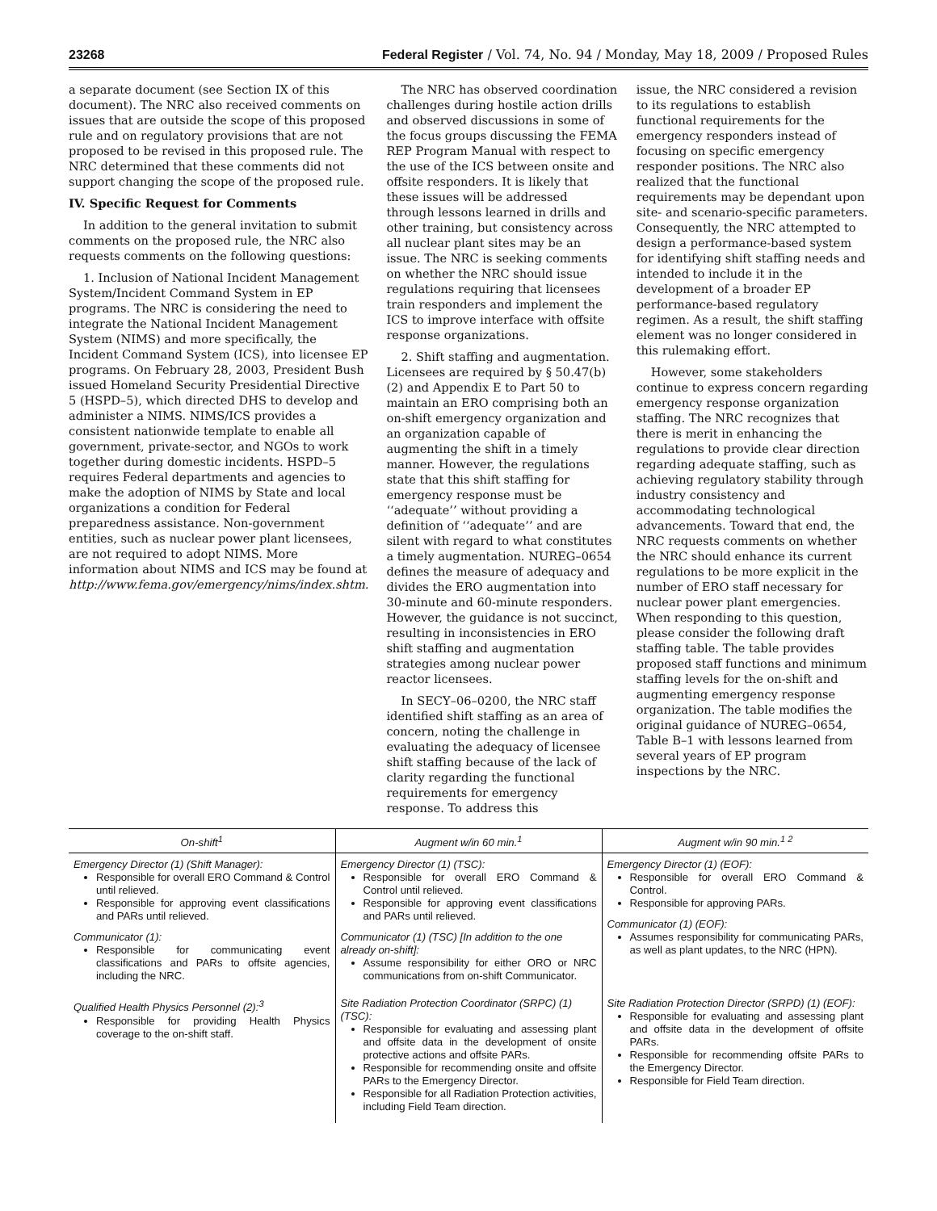23268 Federal Register / Vol. 74, No. 94 / Monday, May 18, 2009 / Proposed Rules
a separate document (see Section IX of this document). The NRC also received comments on issues that are outside the scope of this proposed rule and on regulatory provisions that are not proposed to be revised in this proposed rule. The NRC determined that these comments did not support changing the scope of the proposed rule.
IV. Specific Request for Comments
In addition to the general invitation to submit comments on the proposed rule, the NRC also requests comments on the following questions:
1. Inclusion of National Incident Management System/Incident Command System in EP programs. The NRC is considering the need to integrate the National Incident Management System (NIMS) and more specifically, the Incident Command System (ICS), into licensee EP programs. On February 28, 2003, President Bush issued Homeland Security Presidential Directive 5 (HSPD–5), which directed DHS to develop and administer a NIMS. NIMS/ICS provides a consistent nationwide template to enable all government, private-sector, and NGOs to work together during domestic incidents. HSPD–5 requires Federal departments and agencies to make the adoption of NIMS by State and local organizations a condition for Federal preparedness assistance. Non-government entities, such as nuclear power plant licensees, are not required to adopt NIMS. More information about NIMS and ICS may be found at http://www.fema.gov/emergency/nims/index.shtm.
The NRC has observed coordination challenges during hostile action drills and observed discussions in some of the focus groups discussing the FEMA REP Program Manual with respect to the use of the ICS between onsite and offsite responders. It is likely that these issues will be addressed through lessons learned in drills and other training, but consistency across all nuclear plant sites may be an issue. The NRC is seeking comments on whether the NRC should issue regulations requiring that licensees train responders and implement the ICS to improve interface with offsite response organizations.
2. Shift staffing and augmentation. Licensees are required by § 50.47(b)(2) and Appendix E to Part 50 to maintain an ERO comprising both an on-shift emergency organization and an organization capable of augmenting the shift in a timely manner. However, the regulations state that this shift staffing for emergency response must be ‘‘adequate’’ without providing a definition of ‘‘adequate’’ and are silent with regard to what constitutes a timely augmentation. NUREG–0654 defines the measure of adequacy and divides the ERO augmentation into 30-minute and 60-minute responders. However, the guidance is not succinct, resulting in inconsistencies in ERO shift staffing and augmentation strategies among nuclear power reactor licensees.
In SECY–06–0200, the NRC staff identified shift staffing as an area of concern, noting the challenge in evaluating the adequacy of licensee shift staffing because of the lack of clarity regarding the functional requirements for emergency response. To address this
issue, the NRC considered a revision to its regulations to establish functional requirements for the emergency responders instead of focusing on specific emergency responder positions. The NRC also realized that the functional requirements may be dependant upon site- and scenario-specific parameters. Consequently, the NRC attempted to design a performance-based system for identifying shift staffing needs and intended to include it in the development of a broader EP performance-based regulatory regimen. As a result, the shift staffing element was no longer considered in this rulemaking effort.
However, some stakeholders continue to express concern regarding emergency response organization staffing. The NRC recognizes that there is merit in enhancing the regulations to provide clear direction regarding adequate staffing, such as achieving regulatory stability through industry consistency and accommodating technological advancements. Toward that end, the NRC requests comments on whether the NRC should enhance its current regulations to be more explicit in the number of ERO staff necessary for nuclear power plant emergencies. When responding to this question, please consider the following draft staffing table. The table provides proposed staff functions and minimum staffing levels for the on-shift and augmenting emergency response organization. The table modifies the original guidance of NUREG–0654, Table B–1 with lessons learned from several years of EP program inspections by the NRC.
| On-shift<sup>1</sup> | Augment w/in 60 min.<sup>1</sup> | Augment w/in 90 min.<sup>1 2</sup> |
| --- | --- | --- |
| Emergency Director (1) (Shift Manager): Responsible for overall ERO Command & Control until relieved. Responsible for approving event classifications and PARs until relieved. Communicator (1): Responsible for communicating event classifications and PARs to offsite agencies, including the NRC. | Emergency Director (1) (TSC): Responsible for overall ERO Command & Control until relieved. Responsible for approving event classifications and PARs until relieved. Communicator (1) (TSC) [In addition to the one already on-shift]: Assume responsibility for either ORO or NRC communications from on-shift Communicator. | Emergency Director (1) (EOF): Responsible for overall ERO Command & Control. Responsible for approving PARs. Communicator (1) (EOF): Assumes responsibility for communicating PARs, as well as plant updates, to the NRC (HPN). |
| Qualified Health Physics Personnel (2):<sup>3</sup> Responsible for providing Health Physics coverage to the on-shift staff. | Site Radiation Protection Coordinator (SRPC) (1) (TSC): Responsible for evaluating and assessing plant and offsite data in the development of onsite protective actions and offsite PARs. Responsible for recommending onsite and offsite PARs to the Emergency Director. Responsible for all Radiation Protection activities, including Field Team direction. | Site Radiation Protection Director (SRPD) (1) (EOF): Responsible for evaluating and assessing plant and offsite data in the development of offsite PARs. Responsible for recommending offsite PARs to the Emergency Director. Responsible for Field Team direction. |